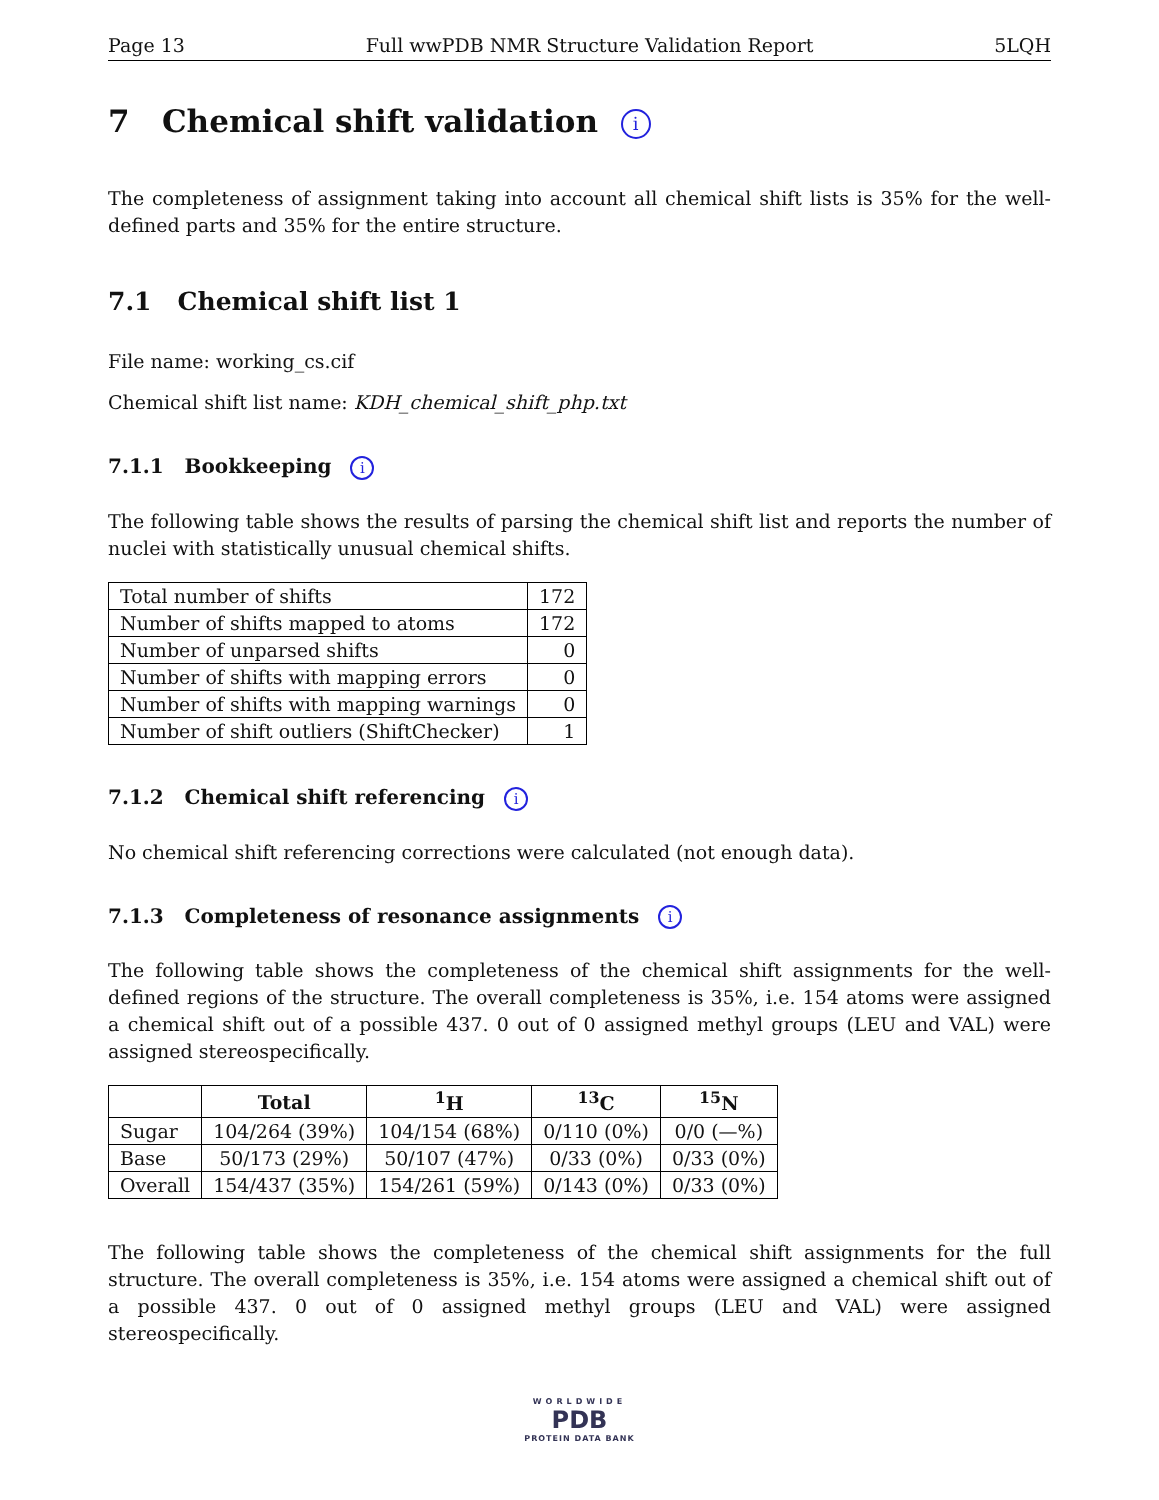Page 13 Full wwPDB NMR Structure Validation Report 5LQH
7 Chemical shift validation i
The completeness of assignment taking into account all chemical shift lists is 35% for the well-defined parts and 35% for the entire structure.
7.1 Chemical shift list 1
File name: working_cs.cif
Chemical shift list name: KDH_chemical_shift_php.txt
7.1.1 Bookkeeping i
The following table shows the results of parsing the chemical shift list and reports the number of nuclei with statistically unusual chemical shifts.
| Total number of shifts | 172 |
| Number of shifts mapped to atoms | 172 |
| Number of unparsed shifts | 0 |
| Number of shifts with mapping errors | 0 |
| Number of shifts with mapping warnings | 0 |
| Number of shift outliers (ShiftChecker) | 1 |
7.1.2 Chemical shift referencing i
No chemical shift referencing corrections were calculated (not enough data).
7.1.3 Completeness of resonance assignments i
The following table shows the completeness of the chemical shift assignments for the well-defined regions of the structure. The overall completeness is 35%, i.e. 154 atoms were assigned a chemical shift out of a possible 437. 0 out of 0 assigned methyl groups (LEU and VAL) were assigned stereospecifically.
| | Total | <sup>1</sup>H | <sup>13</sup>C | <sup>15</sup>N |
| --- | --- | --- | --- | --- |
| Sugar | 104/264 (39%) | 104/154 (68%) | 0/110 (0%) | 0/0 (—%) |
| Base | 50/173 (29%) | 50/107 (47%) | 0/33 (0%) | 0/33 (0%) |
| Overall | 154/437 (35%) | 154/261 (59%) | 0/143 (0%) | 0/33 (0%) |
The following table shows the completeness of the chemical shift assignments for the full structure. The overall completeness is 35%, i.e. 154 atoms were assigned a chemical shift out of a possible 437. 0 out of 0 assigned methyl groups (LEU and VAL) were assigned stereospecifically.
WORLDWIDE
PDB
PROTEIN DATA BANK